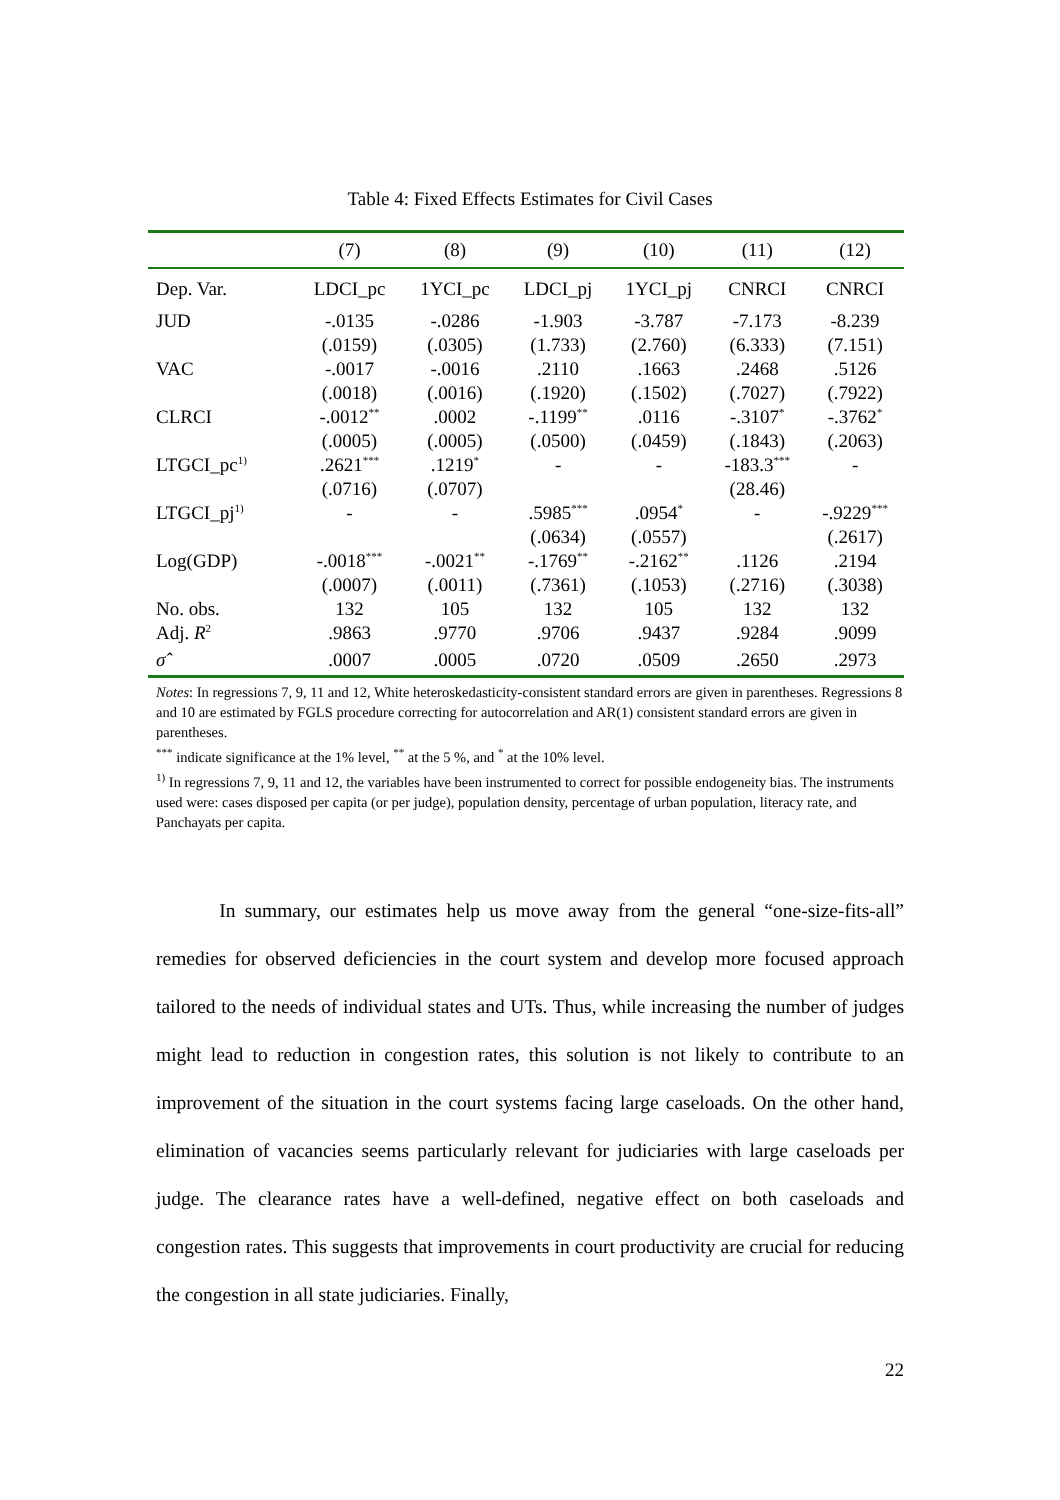Table 4: Fixed Effects Estimates for Civil Cases
| | (7) | (8) | (9) | (10) | (11) | (12) |
| --- | --- | --- | --- | --- | --- | --- |
| Dep. Var. | LDCI_pc | 1YCI_pc | LDCI_pj | 1YCI_pj | CNRCI | CNRCI |
| JUD | -.0135 | -.0286 | -1.903 | -3.787 | -7.173 | -8.239 |
| | (.0159) | (.0305) | (1.733) | (2.760) | (6.333) | (7.151) |
| VAC | -.0017 | -.0016 | .2110 | .1663 | .2468 | .5126 |
| | (.0018) | (.0016) | (.1920) | (.1502) | (.7027) | (.7922) |
| CLRCI | -.0012<sup>**</sup> | .0002 | -.1199<sup>**</sup> | .0116 | -.3107<sup>*</sup> | -.3762<sup>*</sup> |
| | (.0005) | (.0005) | (.0500) | (.0459) | (.1843) | (.2063) |
| LTGCI_pc<sup>1)</sup> | .2621<sup>***</sup> | .1219<sup>*</sup> | - | - | -183.3<sup>***</sup> | - |
| | (.0716) | (.0707) | | | (28.46) | |
| LTGCI_pj<sup>1)</sup> | - | - | .5985<sup>***</sup> | .0954<sup>*</sup> | - | -.9229<sup>***</sup> |
| | | | (.0634) | (.0557) | | (.2617) |
| Log(GDP) | -.0018<sup>***</sup> | -.0021<sup>**</sup> | -.1769<sup>**</sup> | -.2162<sup>**</sup> | .1126 | .2194 |
| | (.0007) | (.0011) | (.7361) | (.1053) | (.2716) | (.3038) |
| No. obs. | 132 | 105 | 132 | 105 | 132 | 132 |
| Adj. R<sup>2</sup> | .9863 | .9770 | .9706 | .9437 | .9284 | .9099 |
| σ̂ | .0007 | .0005 | .0720 | .0509 | .2650 | .2973 |
Notes: In regressions 7, 9, 11 and 12, White heteroskedasticity-consistent standard errors are given in parentheses. Regressions 8 and 10 are estimated by FGLS procedure correcting for autocorrelation and AR(1) consistent standard errors are given in parentheses.
<sup>***</sup> indicate significance at the 1% level, <sup>**</sup> at the 5 %, and <sup>*</sup> at the 10% level.
<sup>1)</sup> In regressions 7, 9, 11 and 12, the variables have been instrumented to correct for possible endogeneity bias. The instruments used were: cases disposed per capita (or per judge), population density, percentage of urban population, literacy rate, and Panchayats per capita.
In summary, our estimates help us move away from the general “one-size-fits-all” remedies for observed deficiencies in the court system and develop more focused approach tailored to the needs of individual states and UTs. Thus, while increasing the number of judges might lead to reduction in congestion rates, this solution is not likely to contribute to an improvement of the situation in the court systems facing large caseloads. On the other hand, elimination of vacancies seems particularly relevant for judiciaries with large caseloads per judge. The clearance rates have a well-defined, negative effect on both caseloads and congestion rates. This suggests that improvements in court productivity are crucial for reducing the congestion in all state judiciaries. Finally,
22